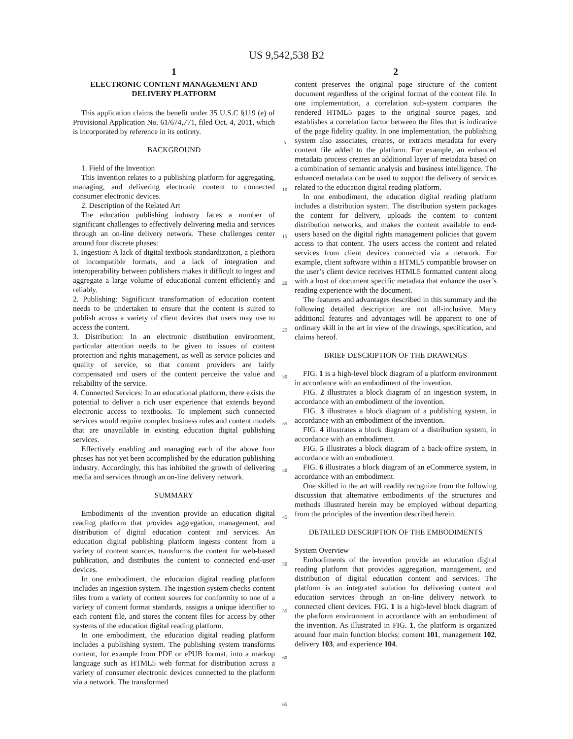US 9,542,538 B2
1
ELECTRONIC CONTENT MANAGEMENT AND DELIVERY PLATFORM
This application claims the benefit under 35 U.S.C §119 (e) of Provisional Application No. 61/674,771, filed Oct. 4, 2011, which is incorporated by reference in its entirety.
BACKGROUND
1. Field of the Invention
This invention relates to a publishing platform for aggregating, managing, and delivering electronic content to connected consumer electronic devices.
2. Description of the Related Art
The education publishing industry faces a number of significant challenges to effectively delivering media and services through an on-line delivery network. These challenges center around four discrete phases:
1. Ingestion: A lack of digital textbook standardization, a plethora of incompatible formats, and a lack of integration and interoperability between publishers makes it difficult to ingest and aggregate a large volume of educational content efficiently and reliably.
2. Publishing: Significant transformation of education content needs to be undertaken to ensure that the content is suited to publish across a variety of client devices that users may use to access the content.
3. Distribution: In an electronic distribution environment, particular attention needs to be given to issues of content protection and rights management, as well as service policies and quality of service, so that content providers are fairly compensated and users of the content perceive the value and reliability of the service.
4. Connected Services: In an educational platform, there exists the potential to deliver a rich user experience that extends beyond electronic access to textbooks. To implement such connected services would require complex business rules and content models that are unavailable in existing education digital publishing services.
Effectively enabling and managing each of the above four phases has not yet been accomplished by the education publishing industry. Accordingly, this has inhibited the growth of delivering media and services through an on-line delivery network.
SUMMARY
Embodiments of the invention provide an education digital reading platform that provides aggregation, management, and distribution of digital education content and services. An education digital publishing platform ingests content from a variety of content sources, transforms the content for web-based publication, and distributes the content to connected end-user devices.
In one embodiment, the education digital reading platform includes an ingestion system. The ingestion system checks content files from a variety of content sources for conformity to one of a variety of content format standards, assigns a unique identifier to each content file, and stores the content files for access by other systems of the education digital reading platform.
In one embodiment, the education digital reading platform includes a publishing system. The publishing system transforms content, for example from PDF or ePUB format, into a markup language such as HTML5 web format for distribution across a variety of consumer electronic devices connected to the platform via a network. The transformed
5
10
15
20
25
30
35
40
45
50
55
60
65
2
content preserves the original page structure of the content document regardless of the original format of the content file. In one implementation, a correlation sub-system compares the rendered HTML5 pages to the original source pages, and establishes a correlation factor between the files that is indicative of the page fidelity quality. In one implementation, the publishing system also associates, creates, or extracts metadata for every content file added to the platform. For example, an enhanced metadata process creates an additional layer of metadata based on a combination of semantic analysis and business intelligence. The enhanced metadata can be used to support the delivery of services related to the education digital reading platform.
In one embodiment, the education digital reading platform includes a distribution system. The distribution system packages the content for delivery, uploads the content to content distribution networks, and makes the content available to end-users based on the digital rights management policies that govern access to that content. The users access the content and related services from client devices connected via a network. For example, client software within a HTML5 compatible browser on the user’s client device receives HTML5 formatted content along with a host of document specific metadata that enhance the user’s reading experience with the document.
The features and advantages described in this summary and the following detailed description are not all-inclusive. Many additional features and advantages will be apparent to one of ordinary skill in the art in view of the drawings, specification, and claims hereof.
BRIEF DESCRIPTION OF THE DRAWINGS
FIG. 1 is a high-level block diagram of a platform environment in accordance with an embodiment of the invention.
FIG. 2 illustrates a block diagram of an ingestion system, in accordance with an embodiment of the invention.
FIG. 3 illustrates a block diagram of a publishing system, in accordance with an embodiment of the invention.
FIG. 4 illustrates a block diagram of a distribution system, in accordance with an embodiment.
FIG. 5 illustrates a block diagram of a back-office system, in accordance with an embodiment.
FIG. 6 illustrates a block diagram of an eCommerce system, in accordance with an embodiment.
One skilled in the art will readily recognize from the following discussion that alternative embodiments of the structures and methods illustrated herein may be employed without departing from the principles of the invention described herein.
DETAILED DESCRIPTION OF THE EMBODIMENTS
System Overview
Embodiments of the invention provide an education digital reading platform that provides aggregation, management, and distribution of digital education content and services. The platform is an integrated solution for delivering content and education services through an on-line delivery network to connected client devices. FIG. 1 is a high-level block diagram of the platform environment in accordance with an embodiment of the invention. As illustrated in FIG. 1, the platform is organized around four main function blocks: content 101, management 102, delivery 103, and experience 104.